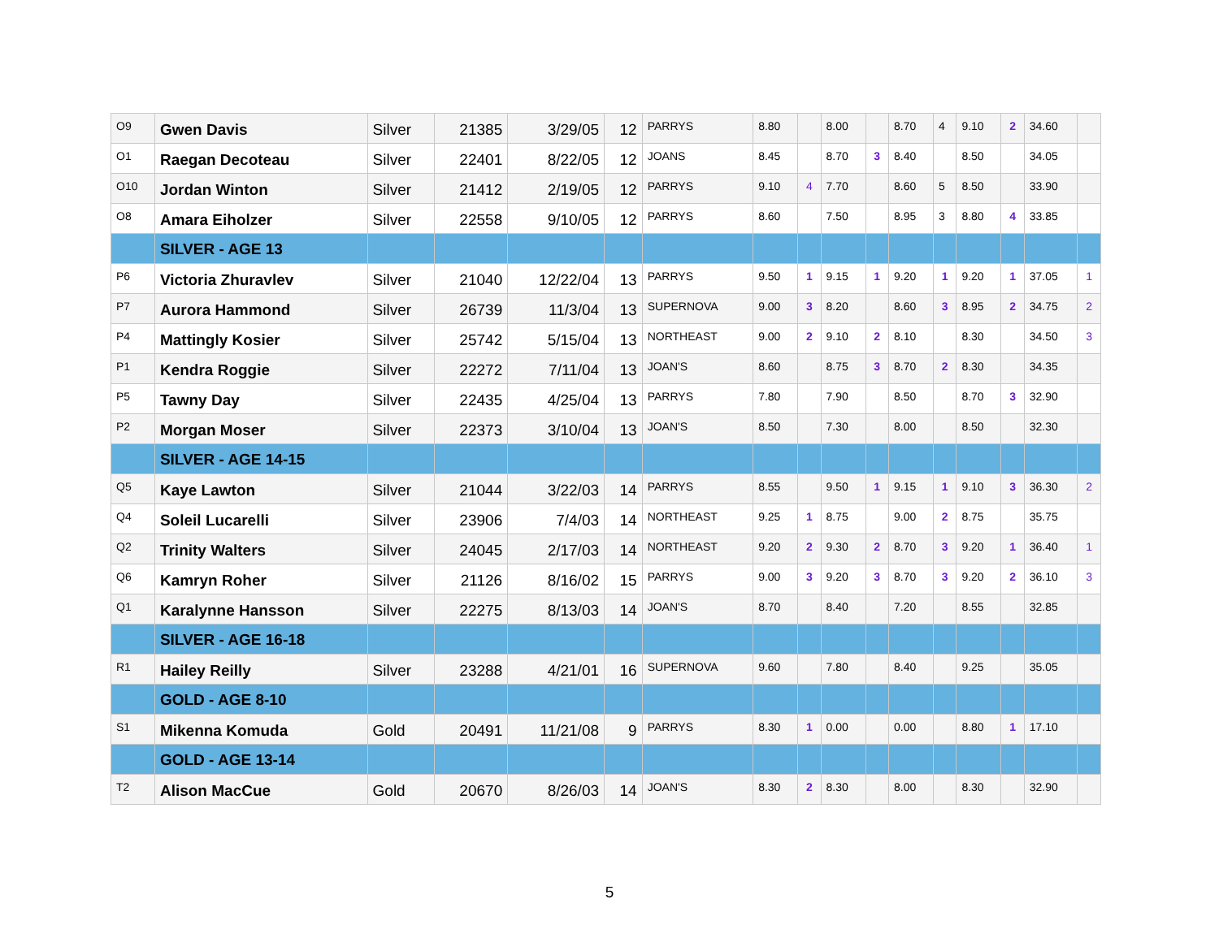| O9 | Gwen Davis | Silver | 21385 | 3/29/05 | 12 | PARRYS | 8.80 | | 8.00 | | 8.70 | 4 | 9.10 | 2 | 34.60 | |
| O1 | Raegan Decoteau | Silver | 22401 | 8/22/05 | 12 | JOANS | 8.45 | | 8.70 | 3 | 8.40 | | 8.50 | | 34.05 | |
| O10 | Jordan Winton | Silver | 21412 | 2/19/05 | 12 | PARRYS | 9.10 | 4 | 7.70 | | 8.60 | 5 | 8.50 | | 33.90 | |
| O8 | Amara Eiholzer | Silver | 22558 | 9/10/05 | 12 | PARRYS | 8.60 | | 7.50 | | 8.95 | 3 | 8.80 | 4 | 33.85 | |
| | SILVER - AGE 13 | | | | | | | | | | | | | | | |
| P6 | Victoria Zhuravlev | Silver | 21040 | 12/22/04 | 13 | PARRYS | 9.50 | 1 | 9.15 | 1 | 9.20 | 1 | 9.20 | 1 | 37.05 | 1 |
| P7 | Aurora Hammond | Silver | 26739 | 11/3/04 | 13 | SUPERNOVA | 9.00 | 3 | 8.20 | | 8.60 | 3 | 8.95 | 2 | 34.75 | 2 |
| P4 | Mattingly Kosier | Silver | 25742 | 5/15/04 | 13 | NORTHEAST | 9.00 | 2 | 9.10 | 2 | 8.10 | | 8.30 | | 34.50 | 3 |
| P1 | Kendra Roggie | Silver | 22272 | 7/11/04 | 13 | JOAN'S | 8.60 | | 8.75 | 3 | 8.70 | 2 | 8.30 | | 34.35 | |
| P5 | Tawny Day | Silver | 22435 | 4/25/04 | 13 | PARRYS | 7.80 | | 7.90 | | 8.50 | | 8.70 | 3 | 32.90 | |
| P2 | Morgan Moser | Silver | 22373 | 3/10/04 | 13 | JOAN'S | 8.50 | | 7.30 | | 8.00 | | 8.50 | | 32.30 | |
| | SILVER - AGE 14-15 | | | | | | | | | | | | | | | |
| Q5 | Kaye Lawton | Silver | 21044 | 3/22/03 | 14 | PARRYS | 8.55 | | 9.50 | 1 | 9.15 | 1 | 9.10 | 3 | 36.30 | 2 |
| Q4 | Soleil Lucarelli | Silver | 23906 | 7/4/03 | 14 | NORTHEAST | 9.25 | 1 | 8.75 | | 9.00 | 2 | 8.75 | | 35.75 | |
| Q2 | Trinity Walters | Silver | 24045 | 2/17/03 | 14 | NORTHEAST | 9.20 | 2 | 9.30 | 2 | 8.70 | 3 | 9.20 | 1 | 36.40 | 1 |
| Q6 | Kamryn Roher | Silver | 21126 | 8/16/02 | 15 | PARRYS | 9.00 | 3 | 9.20 | 3 | 8.70 | 3 | 9.20 | 2 | 36.10 | 3 |
| Q1 | Karalynne Hansson | Silver | 22275 | 8/13/03 | 14 | JOAN'S | 8.70 | | 8.40 | | 7.20 | | 8.55 | | 32.85 | |
| | SILVER - AGE 16-18 | | | | | | | | | | | | | | | |
| R1 | Hailey Reilly | Silver | 23288 | 4/21/01 | 16 | SUPERNOVA | 9.60 | | 7.80 | | 8.40 | | 9.25 | | 35.05 | |
| | GOLD - AGE 8-10 | | | | | | | | | | | | | | | |
| S1 | Mikenna Komuda | Gold | 20491 | 11/21/08 | 9 | PARRYS | 8.30 | 1 | 0.00 | | 0.00 | | 8.80 | 1 | 17.10 | |
| | GOLD - AGE 13-14 | | | | | | | | | | | | | | | |
| T2 | Alison MacCue | Gold | 20670 | 8/26/03 | 14 | JOAN'S | 8.30 | 2 | 8.30 | | 8.00 | | 8.30 | | 32.90 | |
5